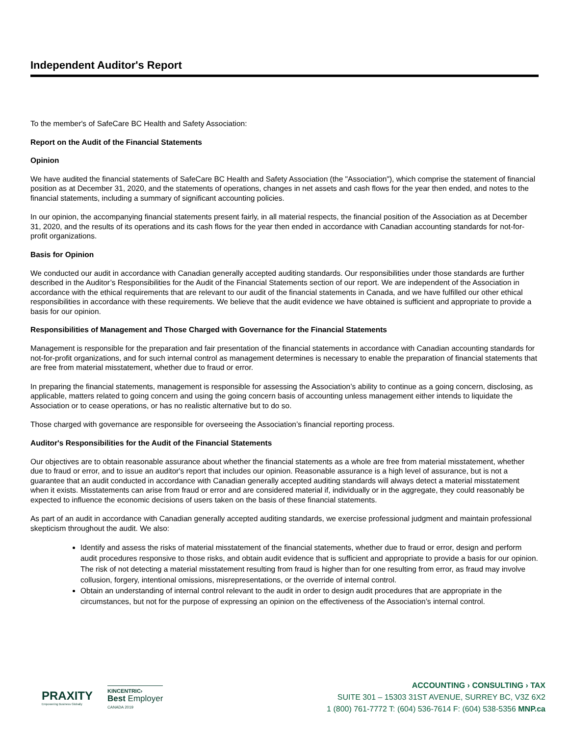Independent Auditor's Report
To the member's of SafeCare BC Health and Safety Association:
Report on the Audit of the Financial Statements
Opinion
We have audited the financial statements of SafeCare BC Health and Safety Association (the "Association"), which comprise the statement of financial position as at December 31, 2020, and the statements of operations, changes in net assets and cash flows for the year then ended, and notes to the financial statements, including a summary of significant accounting policies.
In our opinion, the accompanying financial statements present fairly, in all material respects, the financial position of the Association as at December 31, 2020, and the results of its operations and its cash flows for the year then ended in accordance with Canadian accounting standards for not-for-profit organizations.
Basis for Opinion
We conducted our audit in accordance with Canadian generally accepted auditing standards. Our responsibilities under those standards are further described in the Auditor’s Responsibilities for the Audit of the Financial Statements section of our report. We are independent of the Association in accordance with the ethical requirements that are relevant to our audit of the financial statements in Canada, and we have fulfilled our other ethical responsibilities in accordance with these requirements. We believe that the audit evidence we have obtained is sufficient and appropriate to provide a basis for our opinion.
Responsibilities of Management and Those Charged with Governance for the Financial Statements
Management is responsible for the preparation and fair presentation of the financial statements in accordance with Canadian accounting standards for not-for-profit organizations, and for such internal control as management determines is necessary to enable the preparation of financial statements that are free from material misstatement, whether due to fraud or error.
In preparing the financial statements, management is responsible for assessing the Association’s ability to continue as a going concern, disclosing, as applicable, matters related to going concern and using the going concern basis of accounting unless management either intends to liquidate the Association or to cease operations, or has no realistic alternative but to do so.
Those charged with governance are responsible for overseeing the Association’s financial reporting process.
Auditor's Responsibilities for the Audit of the Financial Statements
Our objectives are to obtain reasonable assurance about whether the financial statements as a whole are free from material misstatement, whether due to fraud or error, and to issue an auditor's report that includes our opinion. Reasonable assurance is a high level of assurance, but is not a guarantee that an audit conducted in accordance with Canadian generally accepted auditing standards will always detect a material misstatement when it exists. Misstatements can arise from fraud or error and are considered material if, individually or in the aggregate, they could reasonably be expected to influence the economic decisions of users taken on the basis of these financial statements.
As part of an audit in accordance with Canadian generally accepted auditing standards, we exercise professional judgment and maintain professional skepticism throughout the audit. We also:
Identify and assess the risks of material misstatement of the financial statements, whether due to fraud or error, design and perform audit procedures responsive to those risks, and obtain audit evidence that is sufficient and appropriate to provide a basis for our opinion. The risk of not detecting a material misstatement resulting from fraud is higher than for one resulting from error, as fraud may involve collusion, forgery, intentional omissions, misrepresentations, or the override of internal control.
Obtain an understanding of internal control relevant to the audit in order to design audit procedures that are appropriate in the circumstances, but not for the purpose of expressing an opinion on the effectiveness of the Association’s internal control.
PRAXITY
Empowering Business Globally
KINCENTRIC›
Best Employer
CANADA 2019
ACCOUNTING › CONSULTING › TAX
SUITE 301 – 15303 31ST AVENUE, SURREY BC, V3Z 6X2
1 (800) 761-7772 T: (604) 536-7614 F: (604) 538-5356 MNP.ca